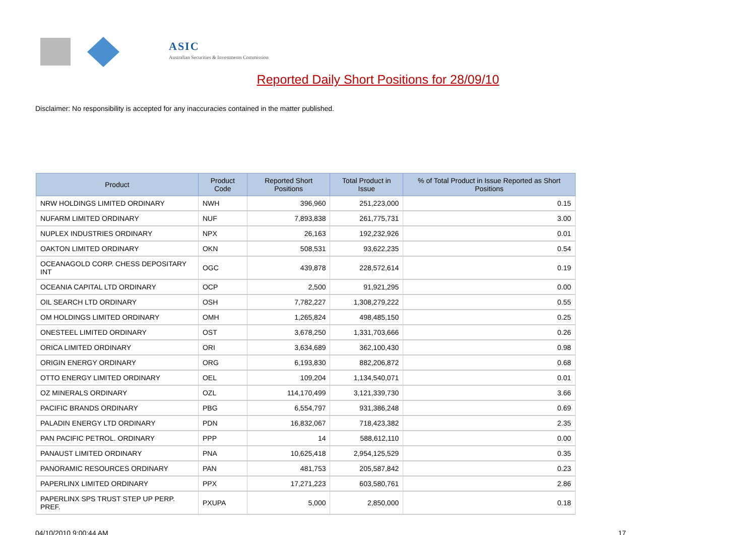ASIC
Australian Securities & Investments Commission
Reported Daily Short Positions for 28/09/10
Disclaimer: No responsibility is accepted for any inaccuracies contained in the matter published.
| Product | Product Code | Reported Short Positions | Total Product in Issue | % of Total Product in Issue Reported as Short Positions |
| --- | --- | --- | --- | --- |
| NRW HOLDINGS LIMITED ORDINARY | NWH | 396,960 | 251,223,000 | 0.15 |
| NUFARM LIMITED ORDINARY | NUF | 7,893,838 | 261,775,731 | 3.00 |
| NUPLEX INDUSTRIES ORDINARY | NPX | 26,163 | 192,232,926 | 0.01 |
| OAKTON LIMITED ORDINARY | OKN | 508,531 | 93,622,235 | 0.54 |
| OCEANAGOLD CORP. CHESS DEPOSITARY INT | OGC | 439,878 | 228,572,614 | 0.19 |
| OCEANIA CAPITAL LTD ORDINARY | OCP | 2,500 | 91,921,295 | 0.00 |
| OIL SEARCH LTD ORDINARY | OSH | 7,782,227 | 1,308,279,222 | 0.55 |
| OM HOLDINGS LIMITED ORDINARY | OMH | 1,265,824 | 498,485,150 | 0.25 |
| ONESTEEL LIMITED ORDINARY | OST | 3,678,250 | 1,331,703,666 | 0.26 |
| ORICA LIMITED ORDINARY | ORI | 3,634,689 | 362,100,430 | 0.98 |
| ORIGIN ENERGY ORDINARY | ORG | 6,193,830 | 882,206,872 | 0.68 |
| OTTO ENERGY LIMITED ORDINARY | OEL | 109,204 | 1,134,540,071 | 0.01 |
| OZ MINERALS ORDINARY | OZL | 114,170,499 | 3,121,339,730 | 3.66 |
| PACIFIC BRANDS ORDINARY | PBG | 6,554,797 | 931,386,248 | 0.69 |
| PALADIN ENERGY LTD ORDINARY | PDN | 16,832,067 | 718,423,382 | 2.35 |
| PAN PACIFIC PETROL. ORDINARY | PPP | 14 | 588,612,110 | 0.00 |
| PANAUST LIMITED ORDINARY | PNA | 10,625,418 | 2,954,125,529 | 0.35 |
| PANORAMIC RESOURCES ORDINARY | PAN | 481,753 | 205,587,842 | 0.23 |
| PAPERLINX LIMITED ORDINARY | PPX | 17,271,223 | 603,580,761 | 2.86 |
| PAPERLINX SPS TRUST STEP UP PERP. PREF. | PXUPA | 5,000 | 2,850,000 | 0.18 |
04/10/2010 9:00:44 AM 17